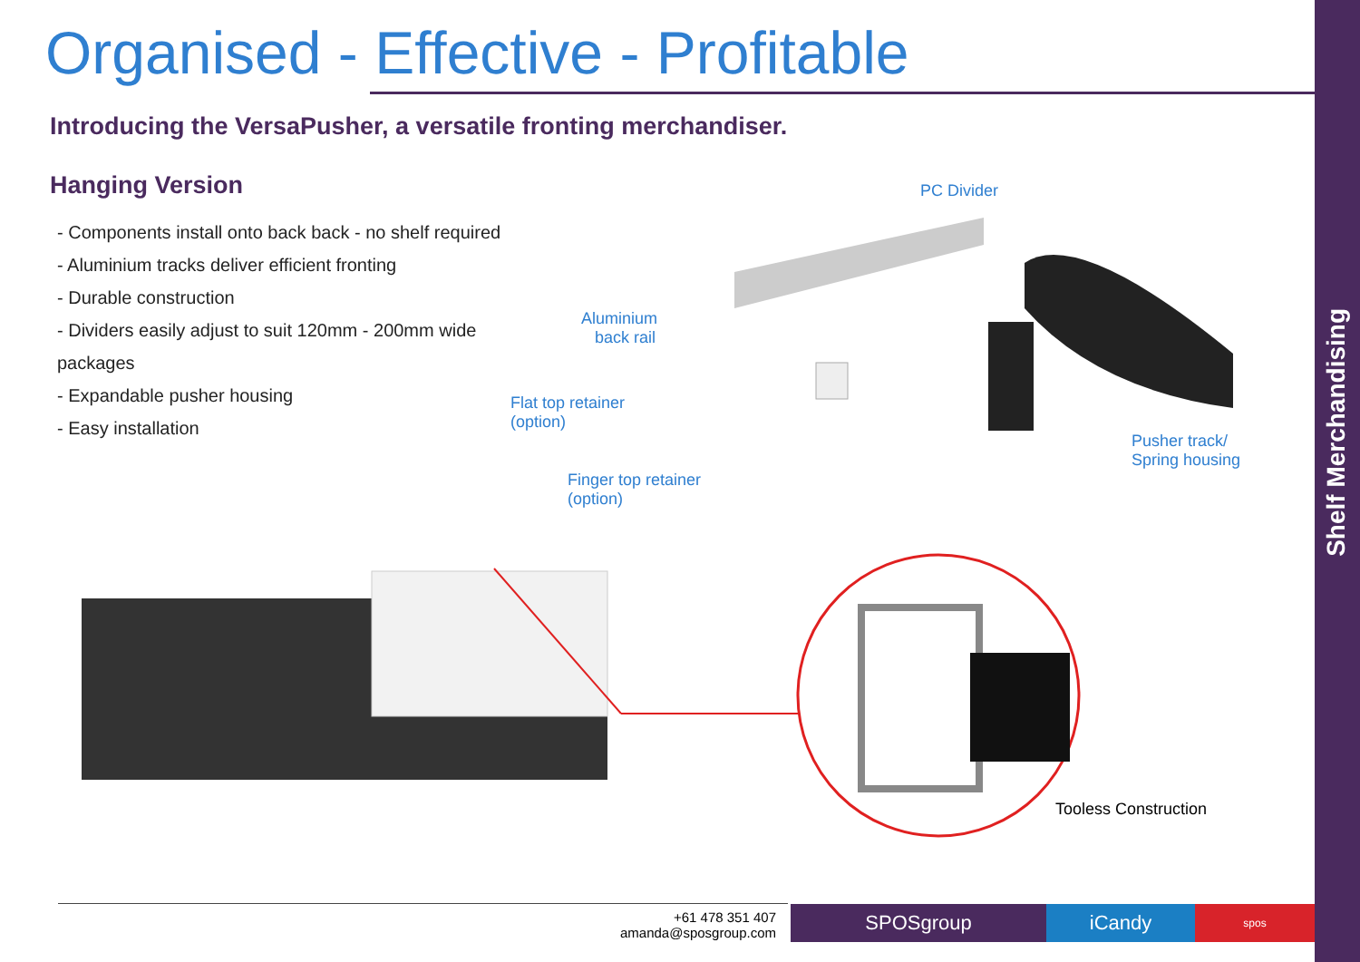Organised - Effective - Profitable
Introducing the VersaPusher, a versatile fronting merchandiser.
Hanging Version
- Components install onto back back - no shelf required
- Aluminium tracks deliver efficient fronting
- Durable construction
- Dividers easily adjust to suit 120mm - 200mm wide packages
- Expandable pusher housing
- Easy installation
PC Divider
Aluminium
back rail
Flat top retainer
(option)
Finger top retainer
(option)
Pusher track/
Spring housing
Tooless Construction
+61 478 351 407
amanda@sposgroup.com
SPOSgroup iCandy spos
Shelf Merchandising